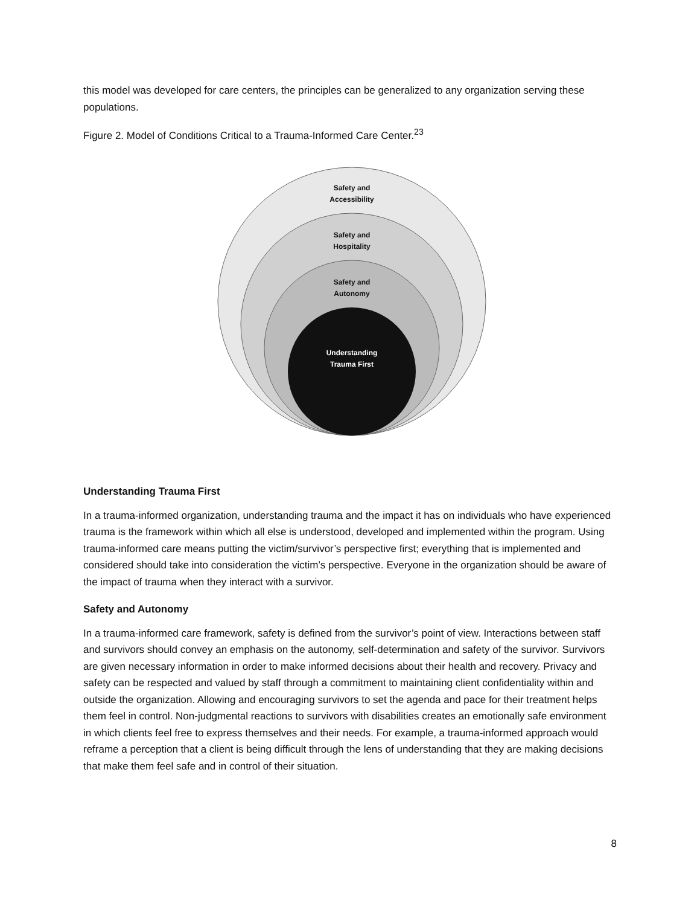this model was developed for care centers, the principles can be generalized to any organization serving these populations.
Figure 2. Model of Conditions Critical to a Trauma-Informed Care Center.<sup>23</sup>
Safety and
Accessibility
Safety and
Hospitality
Safety and
Autonomy
Understanding
Trauma First
Understanding Trauma First
In a trauma-informed organization, understanding trauma and the impact it has on individuals who have experienced trauma is the framework within which all else is understood, developed and implemented within the program. Using trauma-informed care means putting the victim/survivor’s perspective first; everything that is implemented and considered should take into consideration the victim’s perspective. Everyone in the organization should be aware of the impact of trauma when they interact with a survivor.
Safety and Autonomy
In a trauma-informed care framework, safety is defined from the survivor’s point of view. Interactions between staff and survivors should convey an emphasis on the autonomy, self-determination and safety of the survivor. Survivors are given necessary information in order to make informed decisions about their health and recovery. Privacy and safety can be respected and valued by staff through a commitment to maintaining client confidentiality within and outside the organization. Allowing and encouraging survivors to set the agenda and pace for their treatment helps them feel in control. Non-judgmental reactions to survivors with disabilities creates an emotionally safe environment in which clients feel free to express themselves and their needs. For example, a trauma-informed approach would reframe a perception that a client is being difficult through the lens of understanding that they are making decisions that make them feel safe and in control of their situation.
8